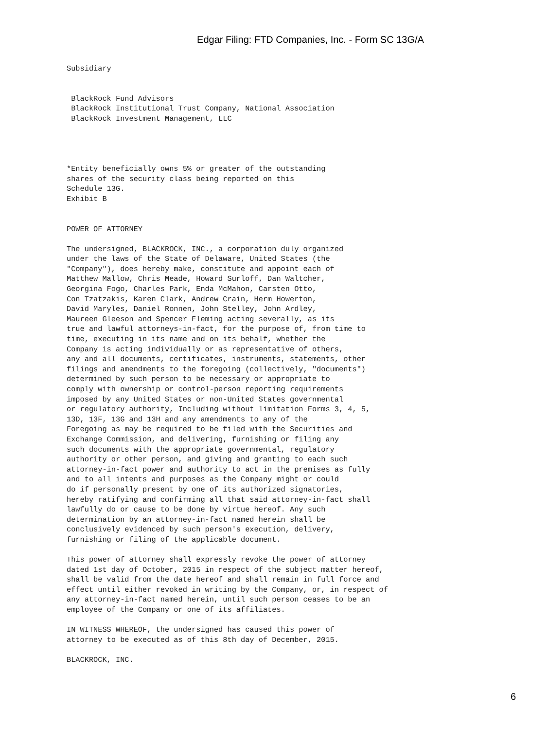Edgar Filing: FTD Companies, Inc. - Form SC 13G/A
Subsidiary


 BlackRock Fund Advisors
 BlackRock Institutional Trust Company, National Association
 BlackRock Investment Management, LLC




*Entity beneficially owns 5% or greater of the outstanding
shares of the security class being reported on this
Schedule 13G.
Exhibit B


POWER OF ATTORNEY

The undersigned, BLACKROCK, INC., a corporation duly organized
under the laws of the State of Delaware, United States (the
"Company"), does hereby make, constitute and appoint each of
Matthew Mallow, Chris Meade, Howard Surloff, Dan Waltcher,
Georgina Fogo, Charles Park, Enda McMahon, Carsten Otto,
Con Tzatzakis, Karen Clark, Andrew Crain, Herm Howerton,
David Maryles, Daniel Ronnen, John Stelley, John Ardley,
Maureen Gleeson and Spencer Fleming acting severally, as its
true and lawful attorneys-in-fact, for the purpose of, from time to
time, executing in its name and on its behalf, whether the
Company is acting individually or as representative of others,
any and all documents, certificates, instruments, statements, other
filings and amendments to the foregoing (collectively, "documents")
determined by such person to be necessary or appropriate to
comply with ownership or control-person reporting requirements
imposed by any United States or non-United States governmental
or regulatory authority, Including without limitation Forms 3, 4, 5,
13D, 13F, 13G and 13H and any amendments to any of the
Foregoing as may be required to be filed with the Securities and
Exchange Commission, and delivering, furnishing or filing any
such documents with the appropriate governmental, regulatory
authority or other person, and giving and granting to each such
attorney-in-fact power and authority to act in the premises as fully
and to all intents and purposes as the Company might or could
do if personally present by one of its authorized signatories,
hereby ratifying and confirming all that said attorney-in-fact shall
lawfully do or cause to be done by virtue hereof. Any such
determination by an attorney-in-fact named herein shall be
conclusively evidenced by such person's execution, delivery,
furnishing or filing of the applicable document.

This power of attorney shall expressly revoke the power of attorney
dated 1st day of October, 2015 in respect of the subject matter hereof,
shall be valid from the date hereof and shall remain in full force and
effect until either revoked in writing by the Company, or, in respect of
any attorney-in-fact named herein, until such person ceases to be an
employee of the Company or one of its affiliates.

IN WITNESS WHEREOF, the undersigned has caused this power of
attorney to be executed as of this 8th day of December, 2015.

BLACKROCK, INC.
6